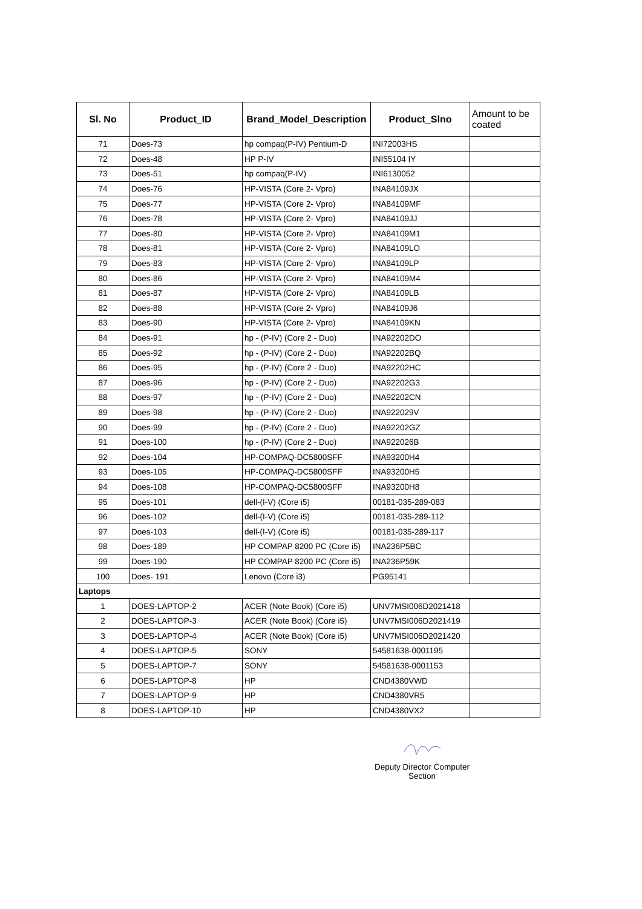| Sl. No | Product_ID | Brand_Model_Description | Product_Slno | Amount to be coated |
| --- | --- | --- | --- | --- |
| 71 | Does-73 | hp compaq(P-IV) Pentium-D | INI72003HS | |
| 72 | Does-48 | HP P-IV | INI55104 IY | |
| 73 | Does-51 | hp compaq(P-IV) | INI6130052 | |
| 74 | Does-76 | HP-VISTA (Core 2- Vpro) | INA84109JX | |
| 75 | Does-77 | HP-VISTA (Core 2- Vpro) | INA84109MF | |
| 76 | Does-78 | HP-VISTA (Core 2- Vpro) | INA84109JJ | |
| 77 | Does-80 | HP-VISTA (Core 2- Vpro) | INA84109M1 | |
| 78 | Does-81 | HP-VISTA (Core 2- Vpro) | INA84109LO | |
| 79 | Does-83 | HP-VISTA (Core 2- Vpro) | INA84109LP | |
| 80 | Does-86 | HP-VISTA (Core 2- Vpro) | INA84109M4 | |
| 81 | Does-87 | HP-VISTA (Core 2- Vpro) | INA84109LB | |
| 82 | Does-88 | HP-VISTA (Core 2- Vpro) | INA84109J6 | |
| 83 | Does-90 | HP-VISTA (Core 2- Vpro) | INA84109KN | |
| 84 | Does-91 | hp - (P-IV) (Core 2 - Duo) | INA92202DO | |
| 85 | Does-92 | hp - (P-IV) (Core 2 - Duo) | INA92202BQ | |
| 86 | Does-95 | hp - (P-IV) (Core 2 - Duo) | INA92202HC | |
| 87 | Does-96 | hp - (P-IV) (Core 2 - Duo) | INA92202G3 | |
| 88 | Does-97 | hp - (P-IV) (Core 2 - Duo) | INA92202CN | |
| 89 | Does-98 | hp - (P-IV) (Core 2 - Duo) | INA922029V | |
| 90 | Does-99 | hp - (P-IV) (Core 2 - Duo) | INA92202GZ | |
| 91 | Does-100 | hp - (P-IV) (Core 2 - Duo) | INA922026B | |
| 92 | Does-104 | HP-COMPAQ-DC5800SFF | INA93200H4 | |
| 93 | Does-105 | HP-COMPAQ-DC5800SFF | INA93200H5 | |
| 94 | Does-108 | HP-COMPAQ-DC5800SFF | INA93200H8 | |
| 95 | Does-101 | dell-(I-V) (Core i5) | 00181-035-289-083 | |
| 96 | Does-102 | dell-(I-V) (Core i5) | 00181-035-289-112 | |
| 97 | Does-103 | dell-(I-V) (Core i5) | 00181-035-289-117 | |
| 98 | Does-189 | HP COMPAP 8200 PC (Core i5) | INA236P5BC | |
| 99 | Does-190 | HP COMPAP 8200 PC (Core i5) | INA236P59K | |
| 100 | Does- 191 | Lenovo (Core i3) | PG95141 | |
| Laptops | | | | |
| 1 | DOES-LAPTOP-2 | ACER (Note Book) (Core i5) | UNV7MSI006D2021418 | |
| 2 | DOES-LAPTOP-3 | ACER (Note Book) (Core i5) | UNV7MSI006D2021419 | |
| 3 | DOES-LAPTOP-4 | ACER (Note Book) (Core i5) | UNV7MSI006D2021420 | |
| 4 | DOES-LAPTOP-5 | SONY | 54581638-0001195 | |
| 5 | DOES-LAPTOP-7 | SONY | 54581638-0001153 | |
| 6 | DOES-LAPTOP-8 | HP | CND4380VWD | |
| 7 | DOES-LAPTOP-9 | HP | CND4380VR5 | |
| 8 | DOES-LAPTOP-10 | HP | CND4380VX2 | |
Deputy Director Computer
Section